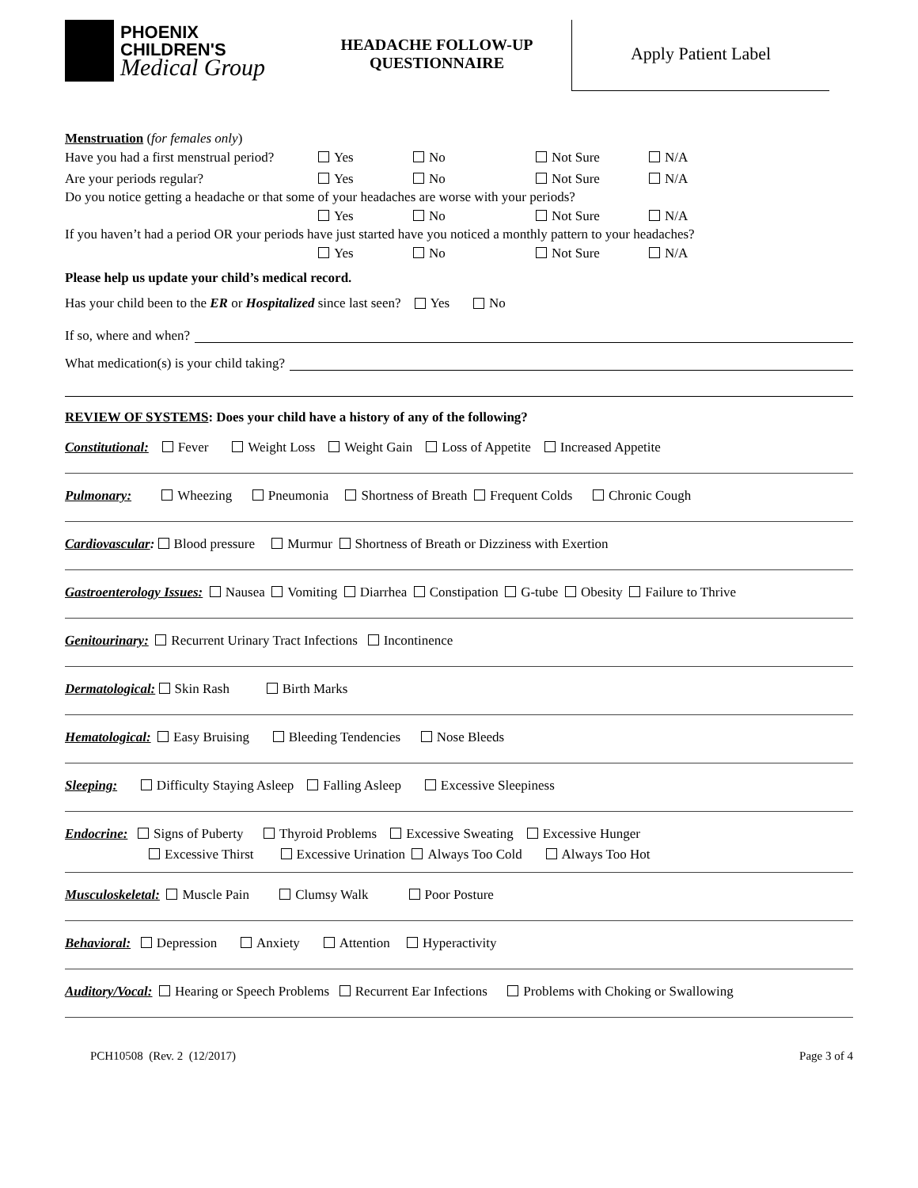PHOENIX
CHILDREN'S
Medical Group
HEADACHE FOLLOW-UP
QUESTIONNAIRE
Apply Patient Label
Menstruation (for females only)
Have you had a first menstrual period? Yes No Not Sure N/A
Are your periods regular? Yes No Not Sure N/A
Do you notice getting a headache or that some of your headaches are worse with your periods?
Yes No Not Sure N/A
If you haven’t had a period OR your periods have just started have you noticed a monthly pattern to your headaches?
Yes No Not Sure N/A
Please help us update your child’s medical record.
Has your child been to the ER or Hospitalized since last seen? Yes No
If so, where and when?
What medication(s) is your child taking?
REVIEW OF SYSTEMS: Does your child have a history of any of the following?
Constitutional: Fever Weight Loss Weight Gain Loss of Appetite Increased Appetite
Pulmonary: Wheezing Pneumonia Shortness of Breath Frequent Colds Chronic Cough
Cardiovascular: Blood pressure Murmur Shortness of Breath or Dizziness with Exertion
Gastroenterology Issues: Nausea Vomiting Diarrhea Constipation G-tube Obesity Failure to Thrive
Genitourinary: Recurrent Urinary Tract Infections Incontinence
Dermatological: Skin Rash Birth Marks
Hematological: Easy Bruising Bleeding Tendencies Nose Bleeds
Sleeping: Difficulty Staying Asleep Falling Asleep Excessive Sleepiness
Endocrine: Signs of Puberty Thyroid Problems Excessive Sweating Excessive Hunger
Excessive Thirst Excessive Urination Always Too Cold Always Too Hot
Musculoskeletal: Muscle Pain Clumsy Walk Poor Posture
Behavioral: Depression Anxiety Attention Hyperactivity
Auditory/Vocal: Hearing or Speech Problems Recurrent Ear Infections Problems with Choking or Swallowing
PCH10508 (Rev. 2 (12/2017) Page 3 of 4